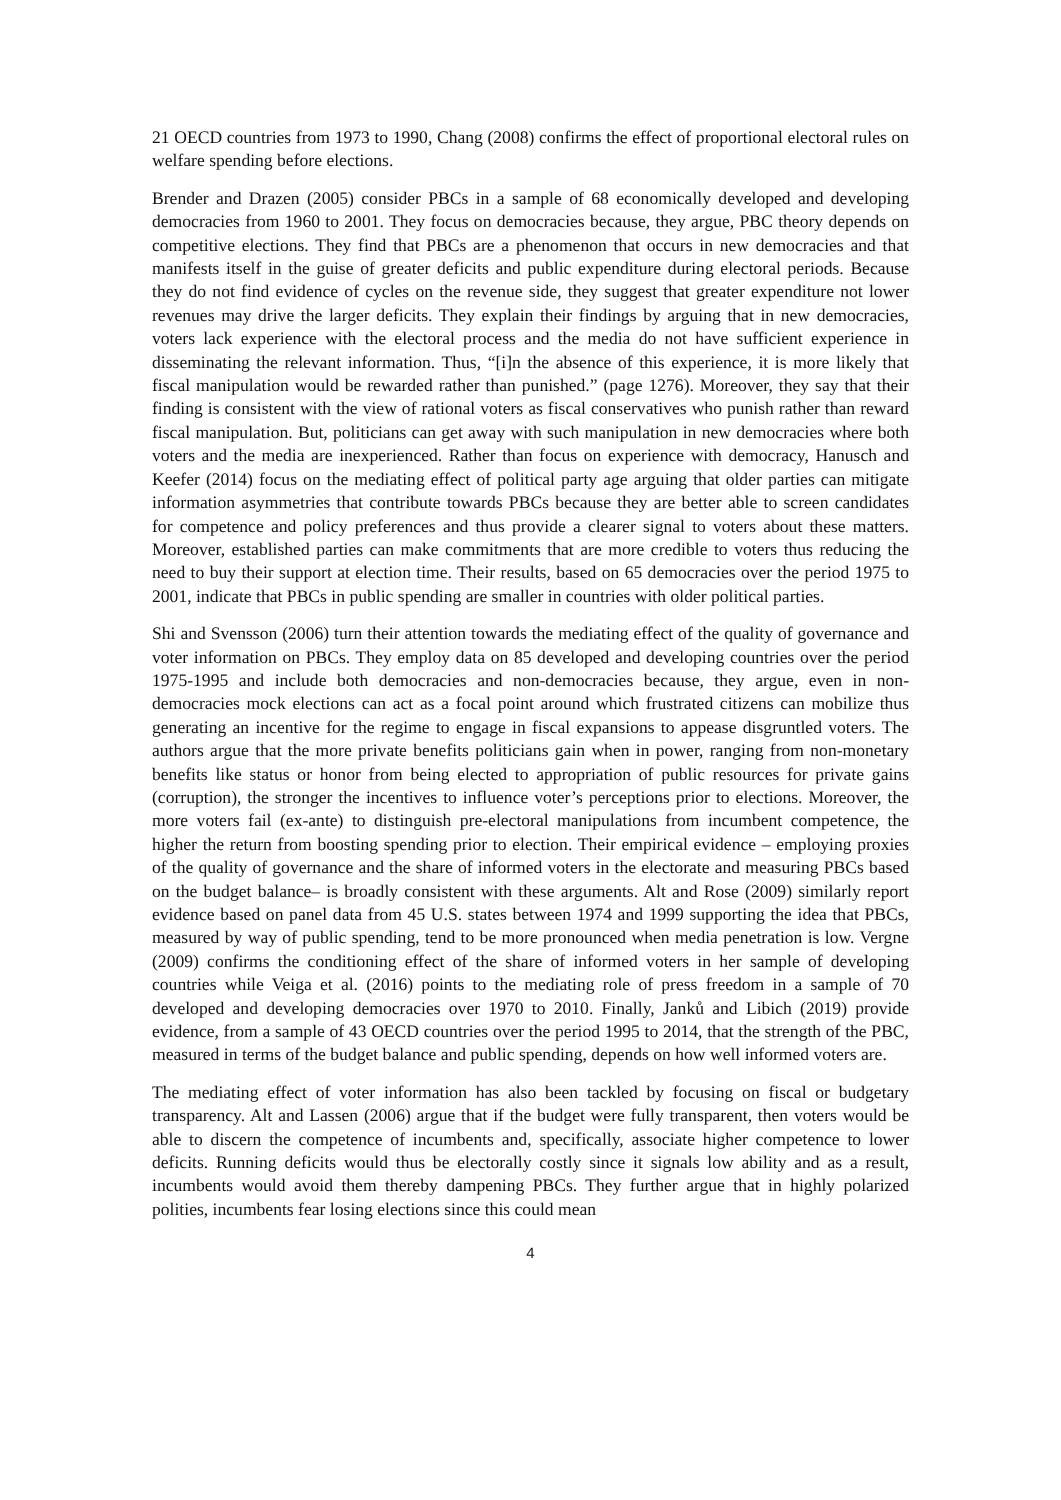21 OECD countries from 1973 to 1990, Chang (2008) confirms the effect of proportional electoral rules on welfare spending before elections.
Brender and Drazen (2005) consider PBCs in a sample of 68 economically developed and developing democracies from 1960 to 2001. They focus on democracies because, they argue, PBC theory depends on competitive elections. They find that PBCs are a phenomenon that occurs in new democracies and that manifests itself in the guise of greater deficits and public expenditure during electoral periods. Because they do not find evidence of cycles on the revenue side, they suggest that greater expenditure not lower revenues may drive the larger deficits. They explain their findings by arguing that in new democracies, voters lack experience with the electoral process and the media do not have sufficient experience in disseminating the relevant information. Thus, “[i]n the absence of this experience, it is more likely that fiscal manipulation would be rewarded rather than punished.” (page 1276). Moreover, they say that their finding is consistent with the view of rational voters as fiscal conservatives who punish rather than reward fiscal manipulation. But, politicians can get away with such manipulation in new democracies where both voters and the media are inexperienced. Rather than focus on experience with democracy, Hanusch and Keefer (2014) focus on the mediating effect of political party age arguing that older parties can mitigate information asymmetries that contribute towards PBCs because they are better able to screen candidates for competence and policy preferences and thus provide a clearer signal to voters about these matters. Moreover, established parties can make commitments that are more credible to voters thus reducing the need to buy their support at election time. Their results, based on 65 democracies over the period 1975 to 2001, indicate that PBCs in public spending are smaller in countries with older political parties.
Shi and Svensson (2006) turn their attention towards the mediating effect of the quality of governance and voter information on PBCs. They employ data on 85 developed and developing countries over the period 1975-1995 and include both democracies and non-democracies because, they argue, even in non-democracies mock elections can act as a focal point around which frustrated citizens can mobilize thus generating an incentive for the regime to engage in fiscal expansions to appease disgruntled voters. The authors argue that the more private benefits politicians gain when in power, ranging from non-monetary benefits like status or honor from being elected to appropriation of public resources for private gains (corruption), the stronger the incentives to influence voter’s perceptions prior to elections. Moreover, the more voters fail (ex-ante) to distinguish pre-electoral manipulations from incumbent competence, the higher the return from boosting spending prior to election. Their empirical evidence – employing proxies of the quality of governance and the share of informed voters in the electorate and measuring PBCs based on the budget balance– is broadly consistent with these arguments. Alt and Rose (2009) similarly report evidence based on panel data from 45 U.S. states between 1974 and 1999 supporting the idea that PBCs, measured by way of public spending, tend to be more pronounced when media penetration is low. Vergne (2009) confirms the conditioning effect of the share of informed voters in her sample of developing countries while Veiga et al. (2016) points to the mediating role of press freedom in a sample of 70 developed and developing democracies over 1970 to 2010. Finally, Janků and Libich (2019) provide evidence, from a sample of 43 OECD countries over the period 1995 to 2014, that the strength of the PBC, measured in terms of the budget balance and public spending, depends on how well informed voters are.
The mediating effect of voter information has also been tackled by focusing on fiscal or budgetary transparency. Alt and Lassen (2006) argue that if the budget were fully transparent, then voters would be able to discern the competence of incumbents and, specifically, associate higher competence to lower deficits. Running deficits would thus be electorally costly since it signals low ability and as a result, incumbents would avoid them thereby dampening PBCs. They further argue that in highly polarized polities, incumbents fear losing elections since this could mean
4